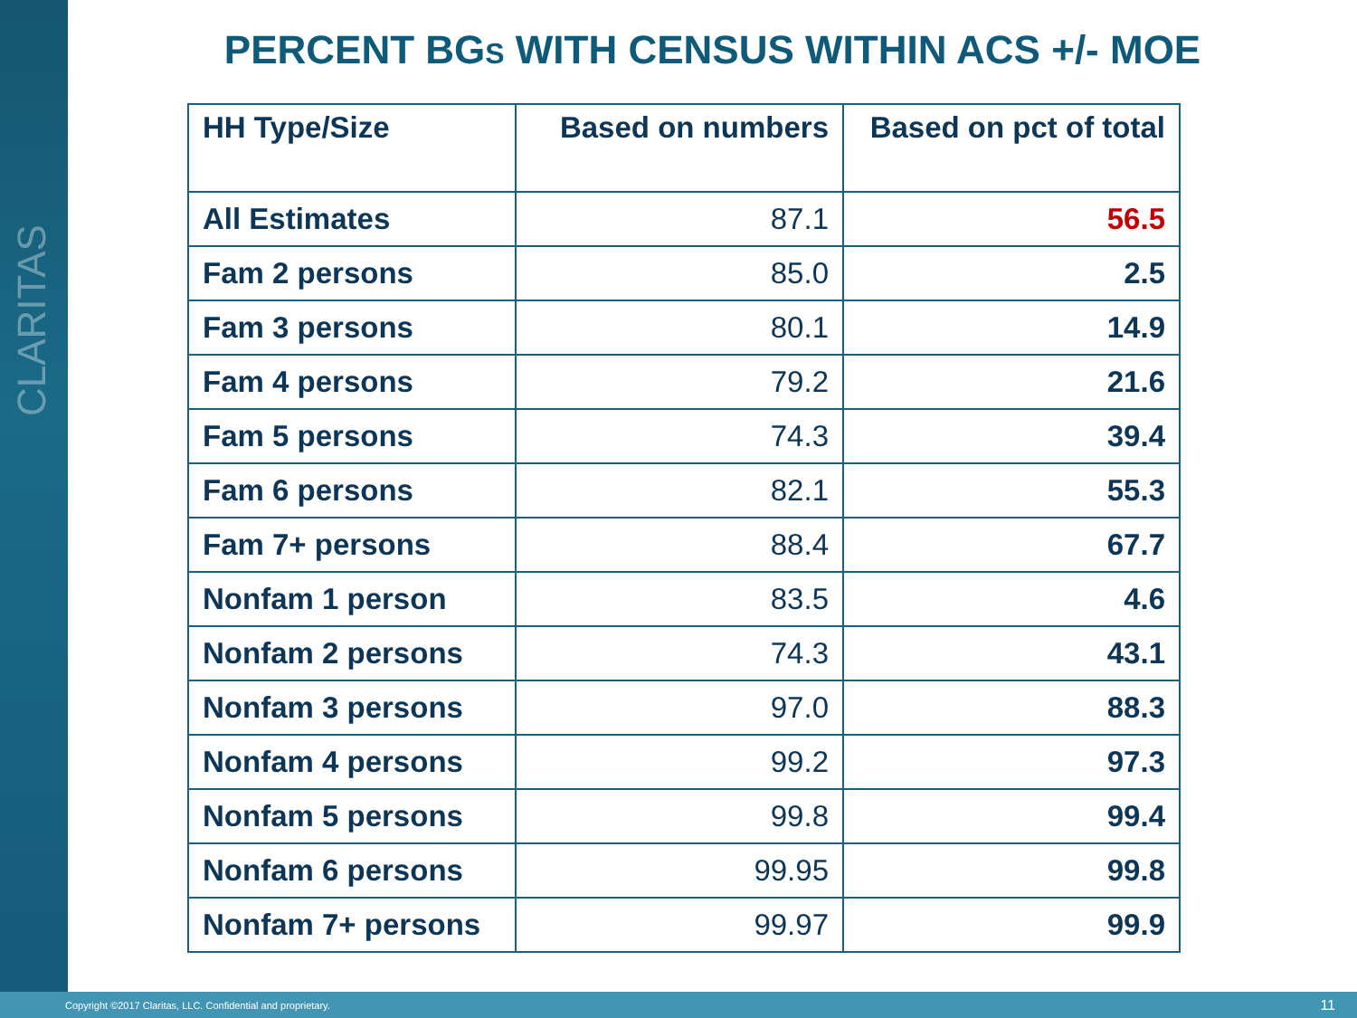CLARITAS
PERCENT BGS WITH CENSUS WITHIN ACS +/- MOE
| HH Type/Size | Based on numbers | Based on pct of total |
| --- | --- | --- |
| All Estimates | 87.1 | 56.5 |
| Fam 2 persons | 85.0 | 2.5 |
| Fam 3 persons | 80.1 | 14.9 |
| Fam 4 persons | 79.2 | 21.6 |
| Fam 5 persons | 74.3 | 39.4 |
| Fam 6 persons | 82.1 | 55.3 |
| Fam 7+ persons | 88.4 | 67.7 |
| Nonfam 1 person | 83.5 | 4.6 |
| Nonfam 2 persons | 74.3 | 43.1 |
| Nonfam 3 persons | 97.0 | 88.3 |
| Nonfam 4 persons | 99.2 | 97.3 |
| Nonfam 5 persons | 99.8 | 99.4 |
| Nonfam 6 persons | 99.95 | 99.8 |
| Nonfam 7+ persons | 99.97 | 99.9 |
Copyright ©2017 Claritas, LLC. Confidential and proprietary. 11